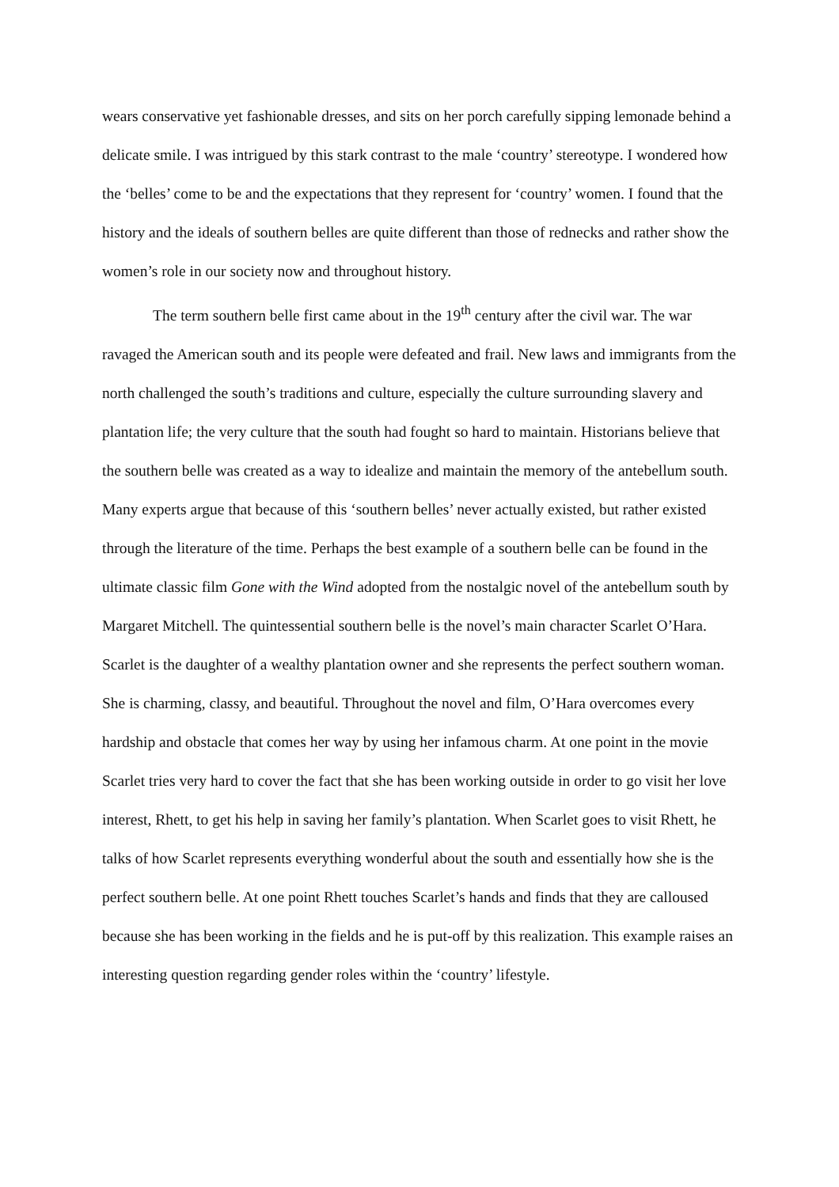wears conservative yet fashionable dresses, and sits on her porch carefully sipping lemonade behind a delicate smile. I was intrigued by this stark contrast to the male ‘country’ stereotype. I wondered how the ‘belles’ come to be and the expectations that they represent for ‘country’ women. I found that the history and the ideals of southern belles are quite different than those of rednecks and rather show the women’s role in our society now and throughout history.
The term southern belle first came about in the 19<sup>th</sup> century after the civil war. The war ravaged the American south and its people were defeated and frail. New laws and immigrants from the north challenged the south’s traditions and culture, especially the culture surrounding slavery and plantation life; the very culture that the south had fought so hard to maintain. Historians believe that the southern belle was created as a way to idealize and maintain the memory of the antebellum south. Many experts argue that because of this ‘southern belles’ never actually existed, but rather existed through the literature of the time. Perhaps the best example of a southern belle can be found in the ultimate classic film Gone with the Wind adopted from the nostalgic novel of the antebellum south by Margaret Mitchell. The quintessential southern belle is the novel’s main character Scarlet O’Hara. Scarlet is the daughter of a wealthy plantation owner and she represents the perfect southern woman. She is charming, classy, and beautiful. Throughout the novel and film, O’Hara overcomes every hardship and obstacle that comes her way by using her infamous charm. At one point in the movie Scarlet tries very hard to cover the fact that she has been working outside in order to go visit her love interest, Rhett, to get his help in saving her family’s plantation. When Scarlet goes to visit Rhett, he talks of how Scarlet represents everything wonderful about the south and essentially how she is the perfect southern belle. At one point Rhett touches Scarlet’s hands and finds that they are calloused because she has been working in the fields and he is put-off by this realization. This example raises an interesting question regarding gender roles within the ‘country’ lifestyle.